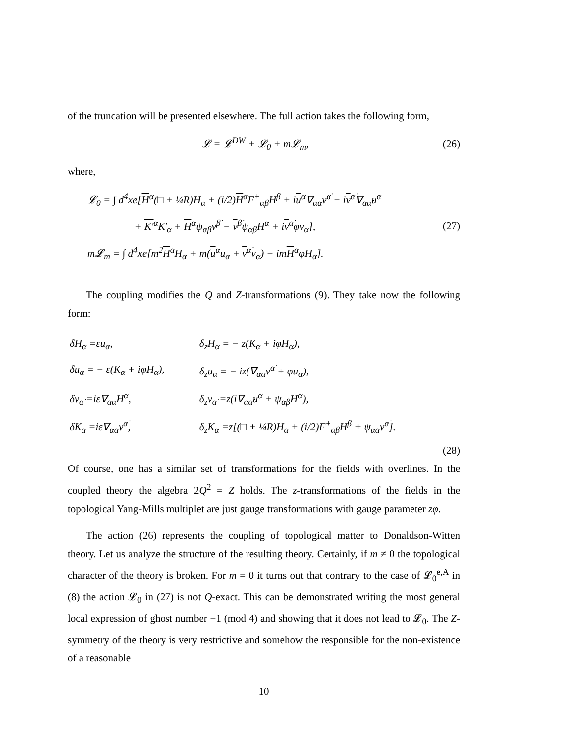of the truncation will be presented elsewhere. The full action takes the following form,
𝓛 = 𝓛<sup>DW</sup> + 𝓛<sub>0</sub> + m𝓛<sub>m</sub>, (26)
where,
𝓛<sub>0</sub> = ∫ d<sup>4</sup>xe[H<sup>α</sup>(□ + ¼R)H<sub>α</sub> + (i/2)H<sup>α</sup>F<sup>+</sup><sub>αβ</sub>H<sup>β</sup> + iu<sup>α</sup>∇<sub>αα̇</sub>v<sup>α̇</sup> − iv<sup>α̇</sup>∇<sub>αα̇</sub>u<sup>α</sup>
+ K′<sup>α</sup>K′<sub>α</sub> + H<sup>α</sup>ψ<sub>αβ̇</sub>v<sup>β̇</sup> − v<sup>β̇</sup>ψ<sub>αβ̇</sub>H<sup>α</sup> + iv<sup>α̇</sup>φv<sub>α̇</sub>],
m𝓛<sub>m</sub> = ∫ d<sup>4</sup>xe[m<sup>2</sup>H<sup>α</sup>H<sub>α</sub> + m(u<sup>α</sup>u<sub>α</sub> + v<sup>α̇</sup>v<sub>α̇</sub>) − imH<sup>α</sup>φH<sub>α</sub>].
(27)
The coupling modifies the Q and Z-transformations (9). They take now the following form:
| δH<sub>α</sub> =εu<sub>α</sub>, | δ<sub>z</sub>H<sub>α</sub> = − z(K<sub>α</sub> + iφH<sub>α</sub>), |
| δu<sub>α</sub> = − ε(K<sub>α</sub> + iφH<sub>α</sub>), | δ<sub>z</sub>u<sub>α</sub> = − iz(∇<sub>αα̇</sub>v<sup>α̇</sup> + φu<sub>α</sub>), |
| δv<sub>α̇</sub> =iε∇<sub>αα̇</sub>H<sup>α</sup>, | δ<sub>z</sub>v<sub>α̇</sub> =z(i∇<sub>αα̇</sub>u<sup>α</sup> + ψ<sub>αβ̇</sub>H<sup>α</sup>), |
| δK<sub>α</sub> =iε∇<sub>αα̇</sub>v<sup>α̇</sup>, | δ<sub>z</sub>K<sub>α</sub> =z[(□ + ¼R)H<sub>α</sub> + (i/2)F<sup>+</sup><sub>αβ</sub>H<sup>β</sup> + ψ<sub>αα̇</sub>v<sup>α̇</sup>]. |
(28)
Of course, one has a similar set of transformations for the fields with overlines. In the coupled theory the algebra 2Q<sup>2</sup> = Z holds. The z-transformations of the fields in the topological Yang-Mills multiplet are just gauge transformations with gauge parameter zφ.
The action (26) represents the coupling of topological matter to Donaldson-Witten theory. Let us analyze the structure of the resulting theory. Certainly, if m ≠ 0 the topological character of the theory is broken. For m = 0 it turns out that contrary to the case of 𝓛<sub>0</sub><sup>e,A</sup> in (8) the action 𝓛<sub>0</sub> in (27) is not Q-exact. This can be demonstrated writing the most general local expression of ghost number −1 (mod 4) and showing that it does not lead to 𝓛<sub>0</sub>. The Z-symmetry of the theory is very restrictive and somehow the responsible for the non-existence of a reasonable
10